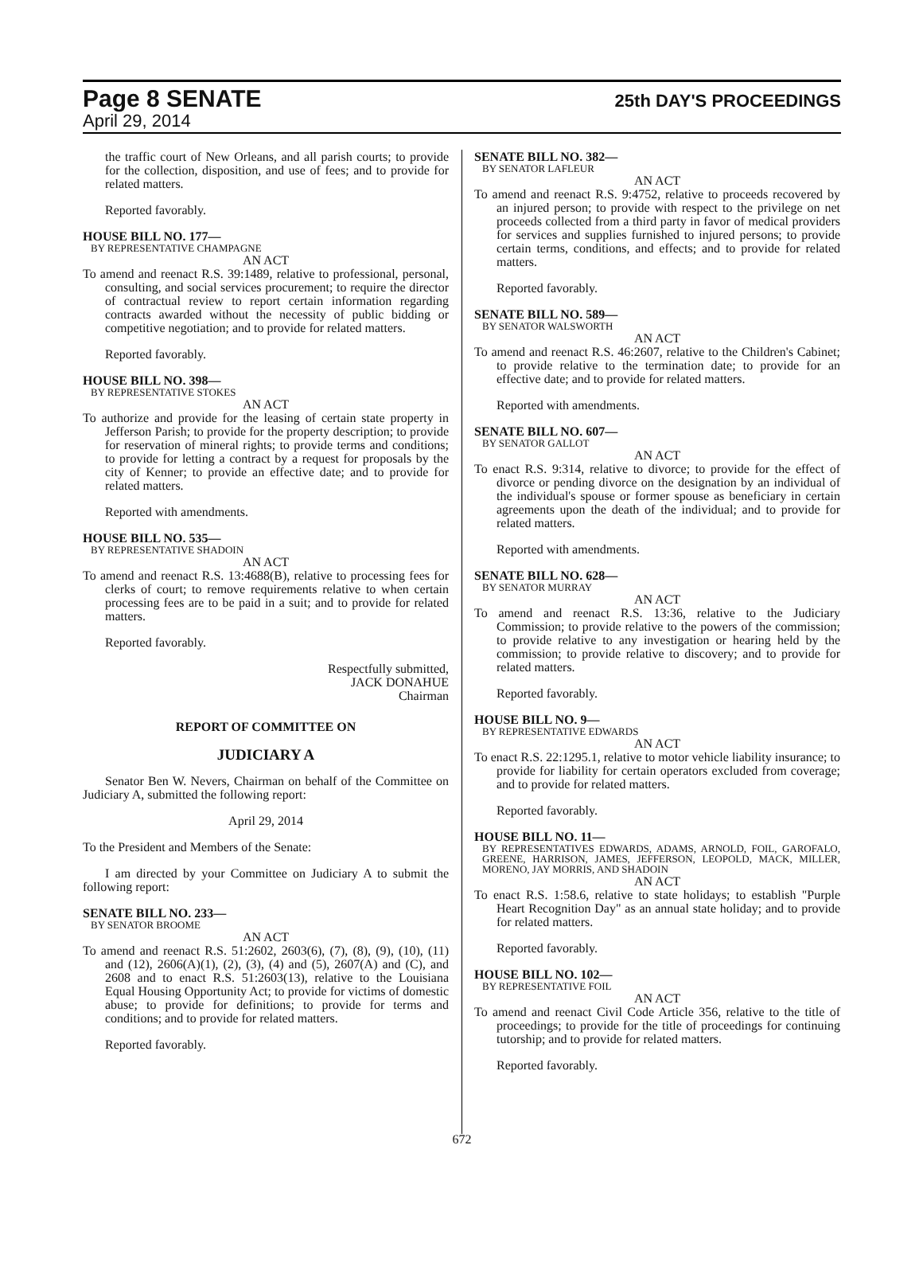Page 8 SENATE 25th DAY'S PROCEEDINGS
April 29, 2014
the traffic court of New Orleans, and all parish courts; to provide for the collection, disposition, and use of fees; and to provide for related matters.
Reported favorably.
HOUSE BILL NO. 177—
BY REPRESENTATIVE CHAMPAGNE
AN ACT
To amend and reenact R.S. 39:1489, relative to professional, personal, consulting, and social services procurement; to require the director of contractual review to report certain information regarding contracts awarded without the necessity of public bidding or competitive negotiation; and to provide for related matters.
Reported favorably.
HOUSE BILL NO. 398—
BY REPRESENTATIVE STOKES
AN ACT
To authorize and provide for the leasing of certain state property in Jefferson Parish; to provide for the property description; to provide for reservation of mineral rights; to provide terms and conditions; to provide for letting a contract by a request for proposals by the city of Kenner; to provide an effective date; and to provide for related matters.
Reported with amendments.
HOUSE BILL NO. 535—
BY REPRESENTATIVE SHADOIN
AN ACT
To amend and reenact R.S. 13:4688(B), relative to processing fees for clerks of court; to remove requirements relative to when certain processing fees are to be paid in a suit; and to provide for related matters.
Reported favorably.
Respectfully submitted,
JACK DONAHUE
Chairman
REPORT OF COMMITTEE ON
JUDICIARY A
Senator Ben W. Nevers, Chairman on behalf of the Committee on Judiciary A, submitted the following report:
April 29, 2014
To the President and Members of the Senate:
I am directed by your Committee on Judiciary A to submit the following report:
SENATE BILL NO. 233—
BY SENATOR BROOME
AN ACT
To amend and reenact R.S. 51:2602, 2603(6), (7), (8), (9), (10), (11) and (12), 2606(A)(1), (2), (3), (4) and (5), 2607(A) and (C), and 2608 and to enact R.S. 51:2603(13), relative to the Louisiana Equal Housing Opportunity Act; to provide for victims of domestic abuse; to provide for definitions; to provide for terms and conditions; and to provide for related matters.
Reported favorably.
SENATE BILL NO. 382—
BY SENATOR LAFLEUR
AN ACT
To amend and reenact R.S. 9:4752, relative to proceeds recovered by an injured person; to provide with respect to the privilege on net proceeds collected from a third party in favor of medical providers for services and supplies furnished to injured persons; to provide certain terms, conditions, and effects; and to provide for related matters.
Reported favorably.
SENATE BILL NO. 589—
BY SENATOR WALSWORTH
AN ACT
To amend and reenact R.S. 46:2607, relative to the Children's Cabinet; to provide relative to the termination date; to provide for an effective date; and to provide for related matters.
Reported with amendments.
SENATE BILL NO. 607—
BY SENATOR GALLOT
AN ACT
To enact R.S. 9:314, relative to divorce; to provide for the effect of divorce or pending divorce on the designation by an individual of the individual's spouse or former spouse as beneficiary in certain agreements upon the death of the individual; and to provide for related matters.
Reported with amendments.
SENATE BILL NO. 628—
BY SENATOR MURRAY
AN ACT
To amend and reenact R.S. 13:36, relative to the Judiciary Commission; to provide relative to the powers of the commission; to provide relative to any investigation or hearing held by the commission; to provide relative to discovery; and to provide for related matters.
Reported favorably.
HOUSE BILL NO. 9—
BY REPRESENTATIVE EDWARDS
AN ACT
To enact R.S. 22:1295.1, relative to motor vehicle liability insurance; to provide for liability for certain operators excluded from coverage; and to provide for related matters.
Reported favorably.
HOUSE BILL NO. 11—
BY REPRESENTATIVES EDWARDS, ADAMS, ARNOLD, FOIL, GAROFALO, GREENE, HARRISON, JAMES, JEFFERSON, LEOPOLD, MACK, MILLER, MORENO, JAY MORRIS, AND SHADOIN
AN ACT
To enact R.S. 1:58.6, relative to state holidays; to establish "Purple Heart Recognition Day" as an annual state holiday; and to provide for related matters.
Reported favorably.
HOUSE BILL NO. 102—
BY REPRESENTATIVE FOIL
AN ACT
To amend and reenact Civil Code Article 356, relative to the title of proceedings; to provide for the title of proceedings for continuing tutorship; and to provide for related matters.
Reported favorably.
672